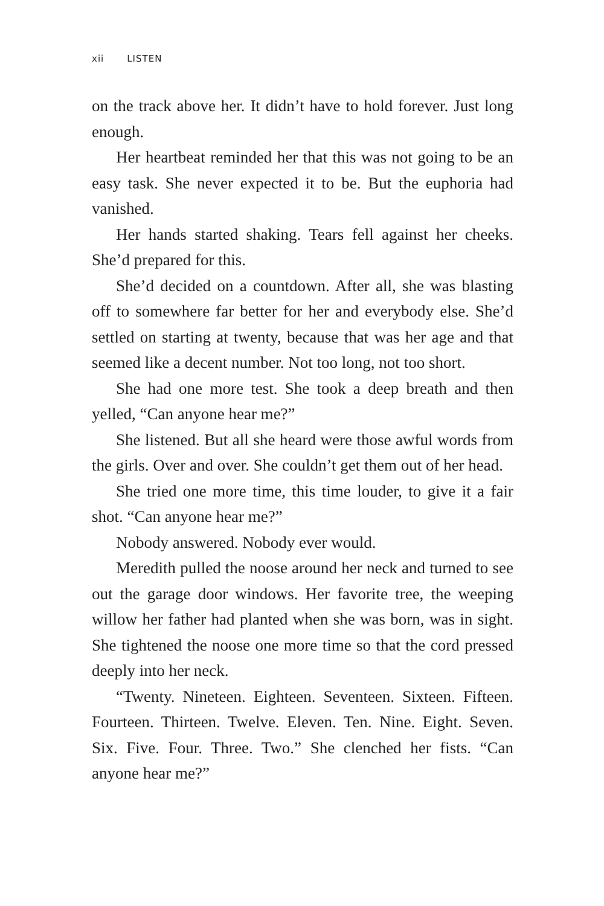xii LISTEN
on the track above her. It didn’t have to hold forever. Just long enough.
Her heartbeat reminded her that this was not going to be an easy task. She never expected it to be. But the euphoria had vanished.
Her hands started shaking. Tears fell against her cheeks. She’d prepared for this.
She’d decided on a countdown. After all, she was blasting off to somewhere far better for her and everybody else. She’d settled on starting at twenty, because that was her age and that seemed like a decent number. Not too long, not too short.
She had one more test. She took a deep breath and then yelled, “Can anyone hear me?”
She listened. But all she heard were those awful words from the girls. Over and over. She couldn’t get them out of her head.
She tried one more time, this time louder, to give it a fair shot. “Can anyone hear me?”
Nobody answered. Nobody ever would.
Meredith pulled the noose around her neck and turned to see out the garage door windows. Her favorite tree, the weeping willow her father had planted when she was born, was in sight. She tightened the noose one more time so that the cord pressed deeply into her neck.
“Twenty. Nineteen. Eighteen. Seventeen. Sixteen. Fifteen. Fourteen. Thirteen. Twelve. Eleven. Ten. Nine. Eight. Seven. Six. Five. Four. Three. Two.” She clenched her fists. “Can anyone hear me?”